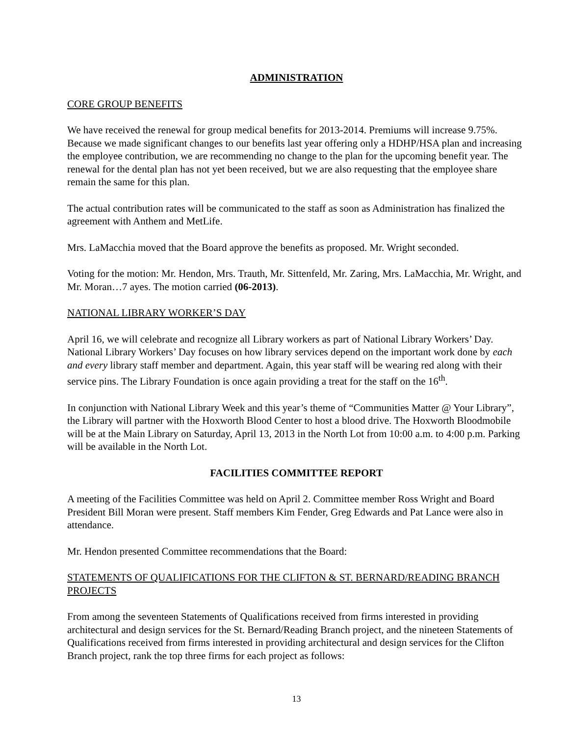ADMINISTRATION
CORE GROUP BENEFITS
We have received the renewal for group medical benefits for 2013-2014. Premiums will increase 9.75%. Because we made significant changes to our benefits last year offering only a HDHP/HSA plan and increasing the employee contribution, we are recommending no change to the plan for the upcoming benefit year. The renewal for the dental plan has not yet been received, but we are also requesting that the employee share remain the same for this plan.
The actual contribution rates will be communicated to the staff as soon as Administration has finalized the agreement with Anthem and MetLife.
Mrs. LaMacchia moved that the Board approve the benefits as proposed. Mr. Wright seconded.
Voting for the motion: Mr. Hendon, Mrs. Trauth, Mr. Sittenfeld, Mr. Zaring, Mrs. LaMacchia, Mr. Wright, and Mr. Moran…7 ayes. The motion carried (06-2013).
NATIONAL LIBRARY WORKER’S DAY
April 16, we will celebrate and recognize all Library workers as part of National Library Workers’ Day. National Library Workers’ Day focuses on how library services depend on the important work done by each and every library staff member and department. Again, this year staff will be wearing red along with their service pins. The Library Foundation is once again providing a treat for the staff on the 16<sup>th</sup>.
In conjunction with National Library Week and this year’s theme of “Communities Matter @ Your Library”, the Library will partner with the Hoxworth Blood Center to host a blood drive. The Hoxworth Bloodmobile will be at the Main Library on Saturday, April 13, 2013 in the North Lot from 10:00 a.m. to 4:00 p.m. Parking will be available in the North Lot.
FACILITIES COMMITTEE REPORT
A meeting of the Facilities Committee was held on April 2. Committee member Ross Wright and Board President Bill Moran were present. Staff members Kim Fender, Greg Edwards and Pat Lance were also in attendance.
Mr. Hendon presented Committee recommendations that the Board:
STATEMENTS OF QUALIFICATIONS FOR THE CLIFTON & ST. BERNARD/READING BRANCH PROJECTS
From among the seventeen Statements of Qualifications received from firms interested in providing architectural and design services for the St. Bernard/Reading Branch project, and the nineteen Statements of Qualifications received from firms interested in providing architectural and design services for the Clifton Branch project, rank the top three firms for each project as follows:
13